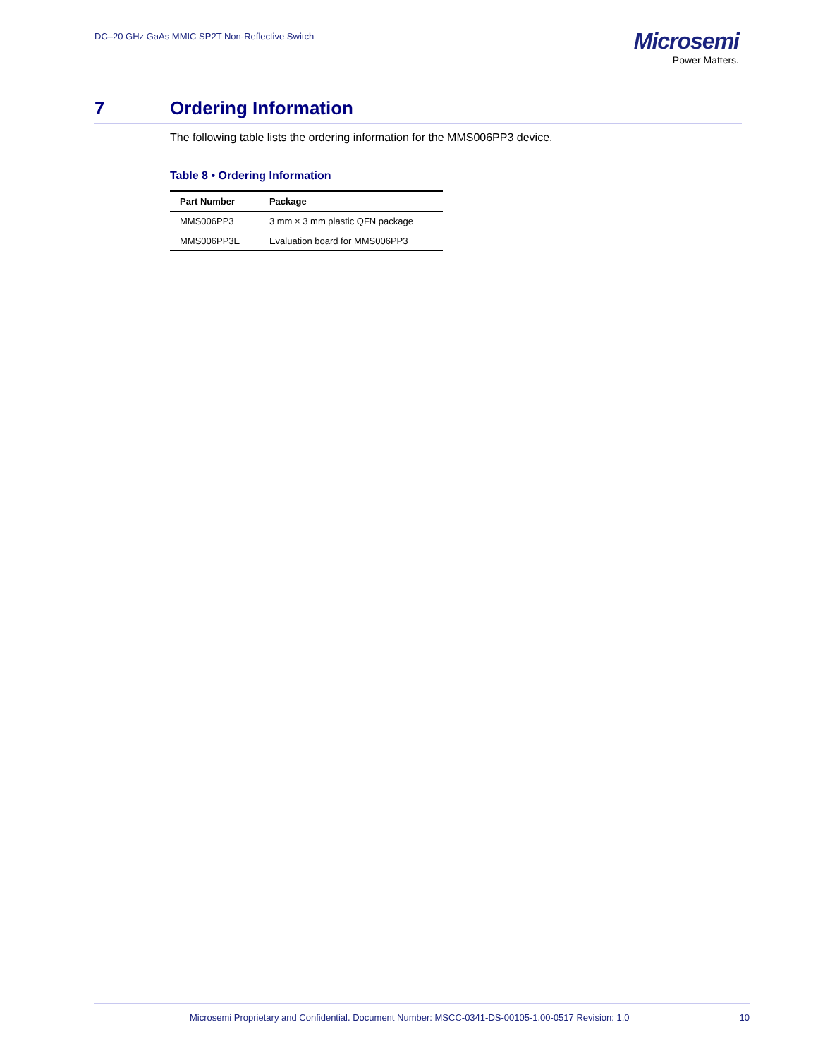DC–20 GHz GaAs MMIC SP2T Non-Reflective Switch
Microsemi
Power Matters.
7 Ordering Information
The following table lists the ordering information for the MMS006PP3 device.
Table 8 • Ordering Information
| Part Number | Package |
| --- | --- |
| MMS006PP3 | 3 mm × 3 mm plastic QFN package |
| MMS006PP3E | Evaluation board for MMS006PP3 |
Microsemi Proprietary and Confidential. Document Number: MSCC-0341-DS-00105-1.00-0517 Revision: 1.0 10